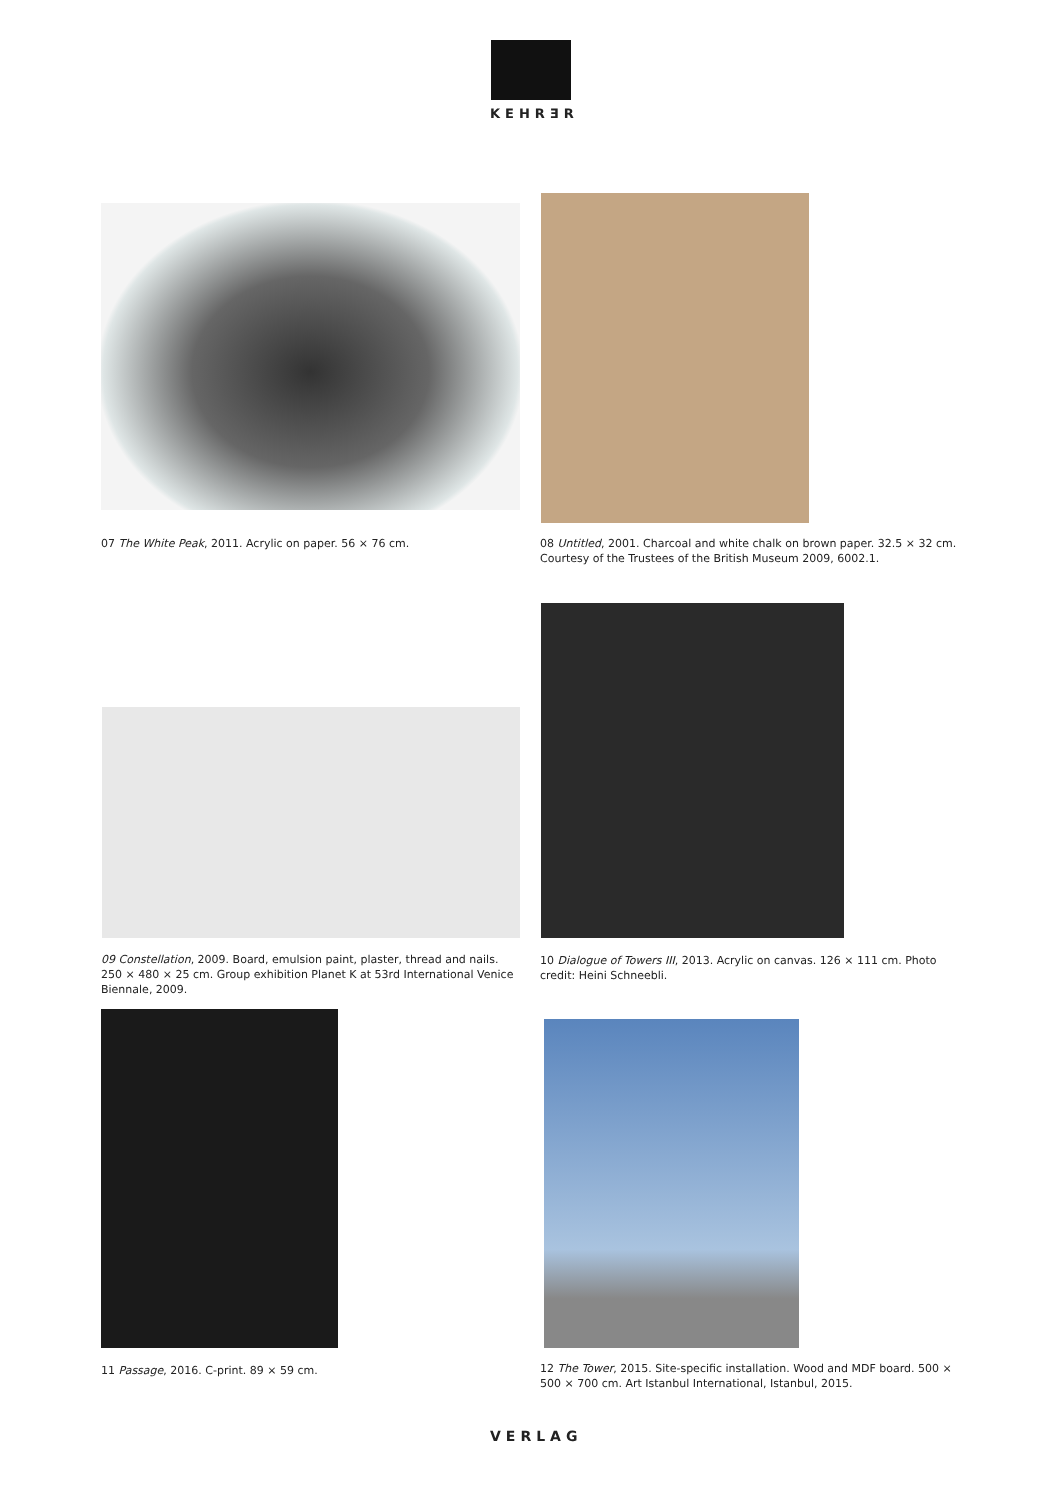KEHRƎR
07 The White Peak, 2011. Acrylic on paper. 56 × 76 cm.
08 Untitled, 2001. Charcoal and white chalk on brown paper. 32.5 × 32 cm. Courtesy of the Trustees of the British Museum 2009, 6002.1.
09 Constellation, 2009. Board, emulsion paint, plaster, thread and nails. 250 × 480 × 25 cm. Group exhibition Planet K at 53rd International Venice Biennale, 2009.
10 Dialogue of Towers III, 2013. Acrylic on canvas. 126 × 111 cm. Photo credit: Heini Schneebli.
11 Passage, 2016. C-print. 89 × 59 cm.
12 The Tower, 2015. Site-specific installation. Wood and MDF board. 500 × 500 × 700 cm. Art Istanbul International, Istanbul, 2015.
VERLAG